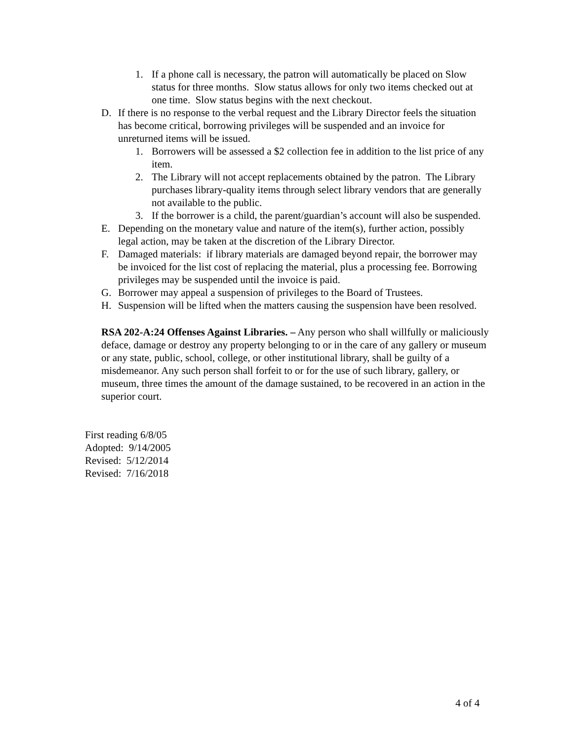1. If a phone call is necessary, the patron will automatically be placed on Slow status for three months. Slow status allows for only two items checked out at one time. Slow status begins with the next checkout.
D. If there is no response to the verbal request and the Library Director feels the situation has become critical, borrowing privileges will be suspended and an invoice for unreturned items will be issued.
1. Borrowers will be assessed a $2 collection fee in addition to the list price of any item.
2. The Library will not accept replacements obtained by the patron. The Library purchases library-quality items through select library vendors that are generally not available to the public.
3. If the borrower is a child, the parent/guardian’s account will also be suspended.
E. Depending on the monetary value and nature of the item(s), further action, possibly legal action, may be taken at the discretion of the Library Director.
F. Damaged materials: if library materials are damaged beyond repair, the borrower may be invoiced for the list cost of replacing the material, plus a processing fee. Borrowing privileges may be suspended until the invoice is paid.
G. Borrower may appeal a suspension of privileges to the Board of Trustees.
H. Suspension will be lifted when the matters causing the suspension have been resolved.
RSA 202-A:24 Offenses Against Libraries. – Any person who shall willfully or maliciously deface, damage or destroy any property belonging to or in the care of any gallery or museum or any state, public, school, college, or other institutional library, shall be guilty of a misdemeanor. Any such person shall forfeit to or for the use of such library, gallery, or museum, three times the amount of the damage sustained, to be recovered in an action in the superior court.
First reading 6/8/05
Adopted: 9/14/2005
Revised: 5/12/2014
Revised: 7/16/2018
4 of 4